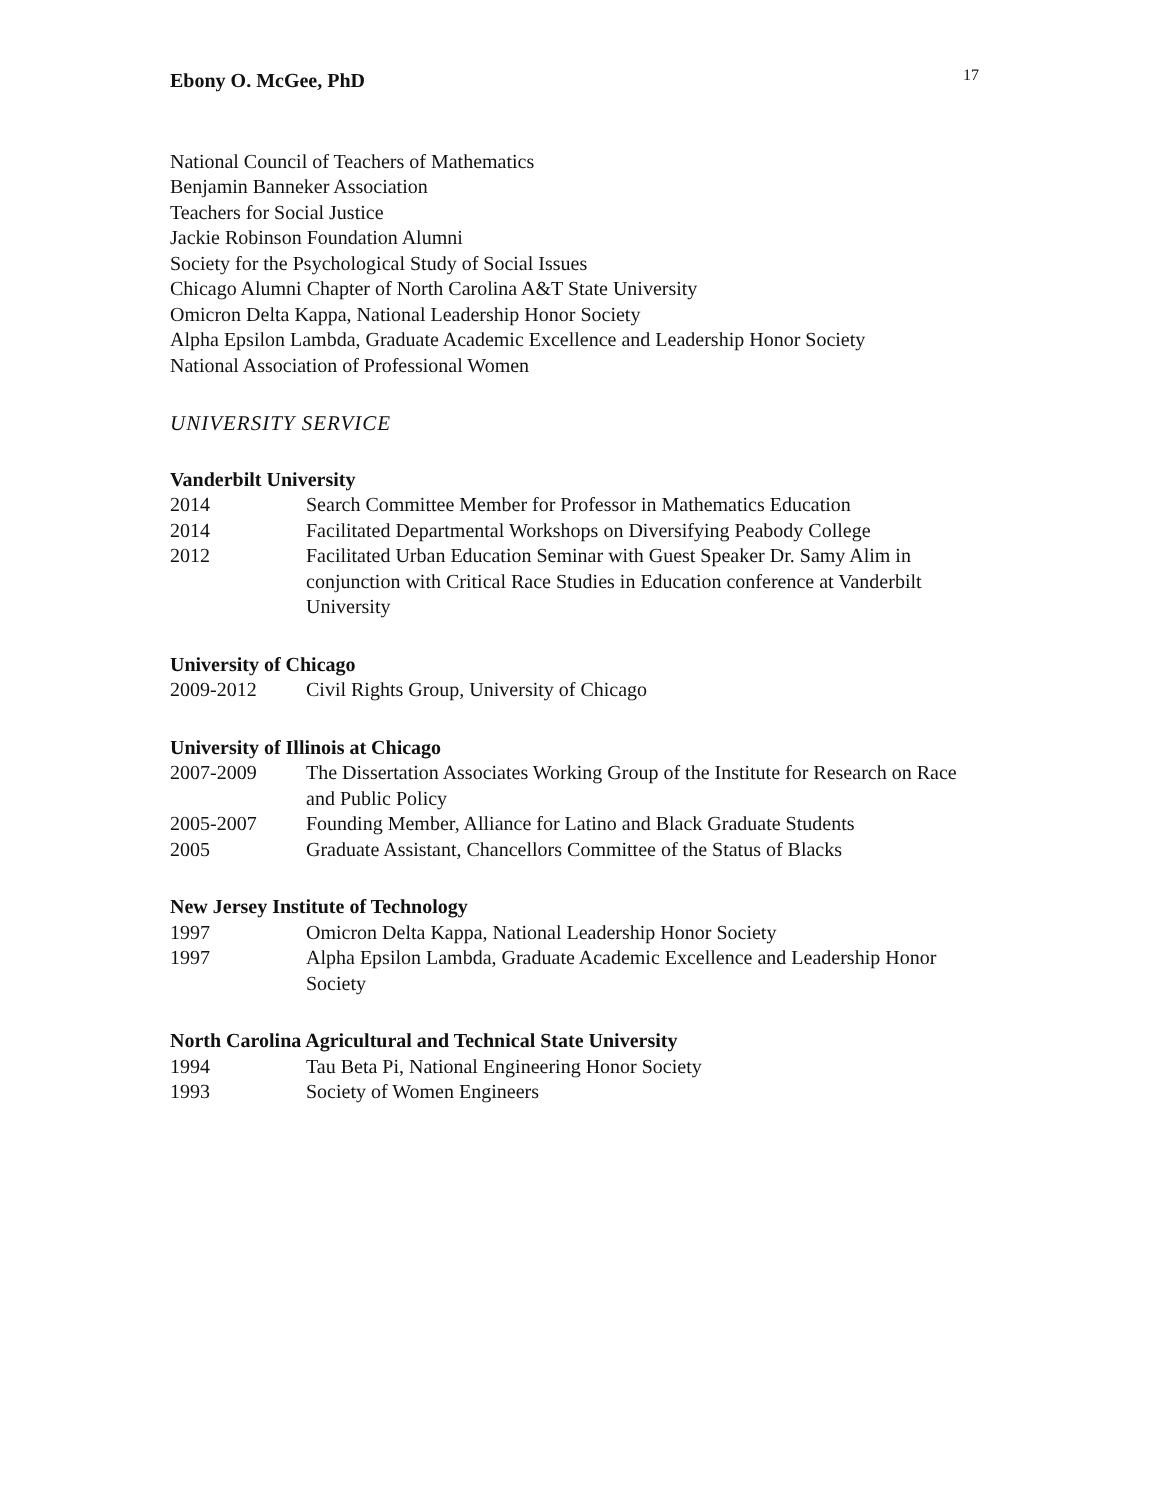Ebony O. McGee, PhD 17
National Council of Teachers of Mathematics
Benjamin Banneker Association
Teachers for Social Justice
Jackie Robinson Foundation Alumni
Society for the Psychological Study of Social Issues
Chicago Alumni Chapter of North Carolina A&T State University
Omicron Delta Kappa, National Leadership Honor Society
Alpha Epsilon Lambda, Graduate Academic Excellence and Leadership Honor Society
National Association of Professional Women
UNIVERSITY SERVICE
Vanderbilt University
2014 Search Committee Member for Professor in Mathematics Education
2014 Facilitated Departmental Workshops on Diversifying Peabody College
2012 Facilitated Urban Education Seminar with Guest Speaker Dr. Samy Alim in conjunction with Critical Race Studies in Education conference at Vanderbilt University
University of Chicago
2009-2012 Civil Rights Group, University of Chicago
University of Illinois at Chicago
2007-2009 The Dissertation Associates Working Group of the Institute for Research on Race and Public Policy
2005-2007 Founding Member, Alliance for Latino and Black Graduate Students
2005 Graduate Assistant, Chancellors Committee of the Status of Blacks
New Jersey Institute of Technology
1997 Omicron Delta Kappa, National Leadership Honor Society
1997 Alpha Epsilon Lambda, Graduate Academic Excellence and Leadership Honor Society
North Carolina Agricultural and Technical State University
1994 Tau Beta Pi, National Engineering Honor Society
1993 Society of Women Engineers